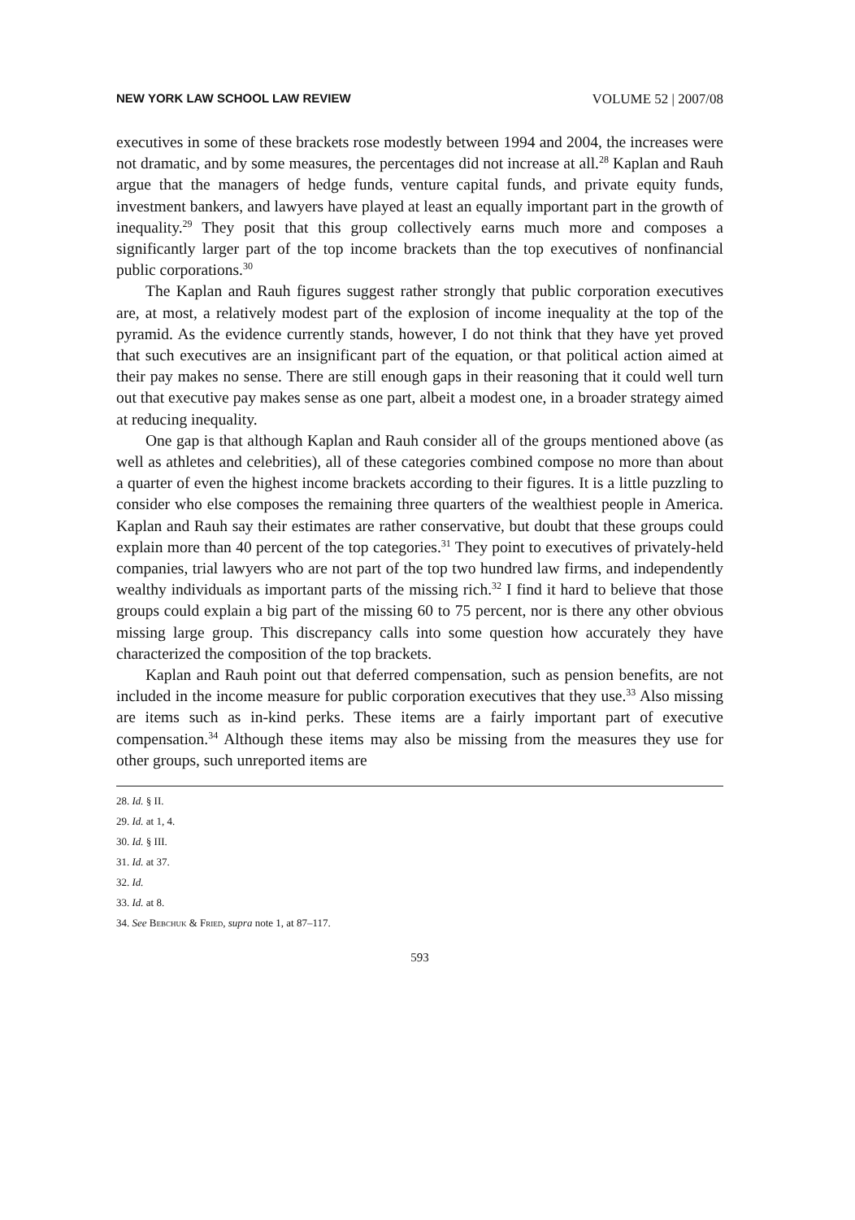NEW YORK LAW SCHOOL LAW REVIEW VOLUME 52 | 2007/08
executives in some of these brackets rose modestly between 1994 and 2004, the increases were not dramatic, and by some measures, the percentages did not increase at all.<sup>28</sup> Kaplan and Rauh argue that the managers of hedge funds, venture capital funds, and private equity funds, investment bankers, and lawyers have played at least an equally important part in the growth of inequality.<sup>29</sup> They posit that this group collectively earns much more and composes a significantly larger part of the top income brackets than the top executives of nonfinancial public corporations.<sup>30</sup>
The Kaplan and Rauh figures suggest rather strongly that public corporation executives are, at most, a relatively modest part of the explosion of income inequality at the top of the pyramid. As the evidence currently stands, however, I do not think that they have yet proved that such executives are an insignificant part of the equation, or that political action aimed at their pay makes no sense. There are still enough gaps in their reasoning that it could well turn out that executive pay makes sense as one part, albeit a modest one, in a broader strategy aimed at reducing inequality.
One gap is that although Kaplan and Rauh consider all of the groups mentioned above (as well as athletes and celebrities), all of these categories combined compose no more than about a quarter of even the highest income brackets according to their figures. It is a little puzzling to consider who else composes the remaining three quarters of the wealthiest people in America. Kaplan and Rauh say their estimates are rather conservative, but doubt that these groups could explain more than 40 percent of the top categories.<sup>31</sup> They point to executives of privately-held companies, trial lawyers who are not part of the top two hundred law firms, and independently wealthy individuals as important parts of the missing rich.<sup>32</sup> I find it hard to believe that those groups could explain a big part of the missing 60 to 75 percent, nor is there any other obvious missing large group. This discrepancy calls into some question how accurately they have characterized the composition of the top brackets.
Kaplan and Rauh point out that deferred compensation, such as pension benefits, are not included in the income measure for public corporation executives that they use.<sup>33</sup> Also missing are items such as in-kind perks. These items are a fairly important part of executive compensation.<sup>34</sup> Although these items may also be missing from the measures they use for other groups, such unreported items are
28. Id. § II.
29. Id. at 1, 4.
30. Id. § III.
31. Id. at 37.
32. Id.
33. Id. at 8.
34. See Bebchuk & Fried, supra note 1, at 87–117.
593